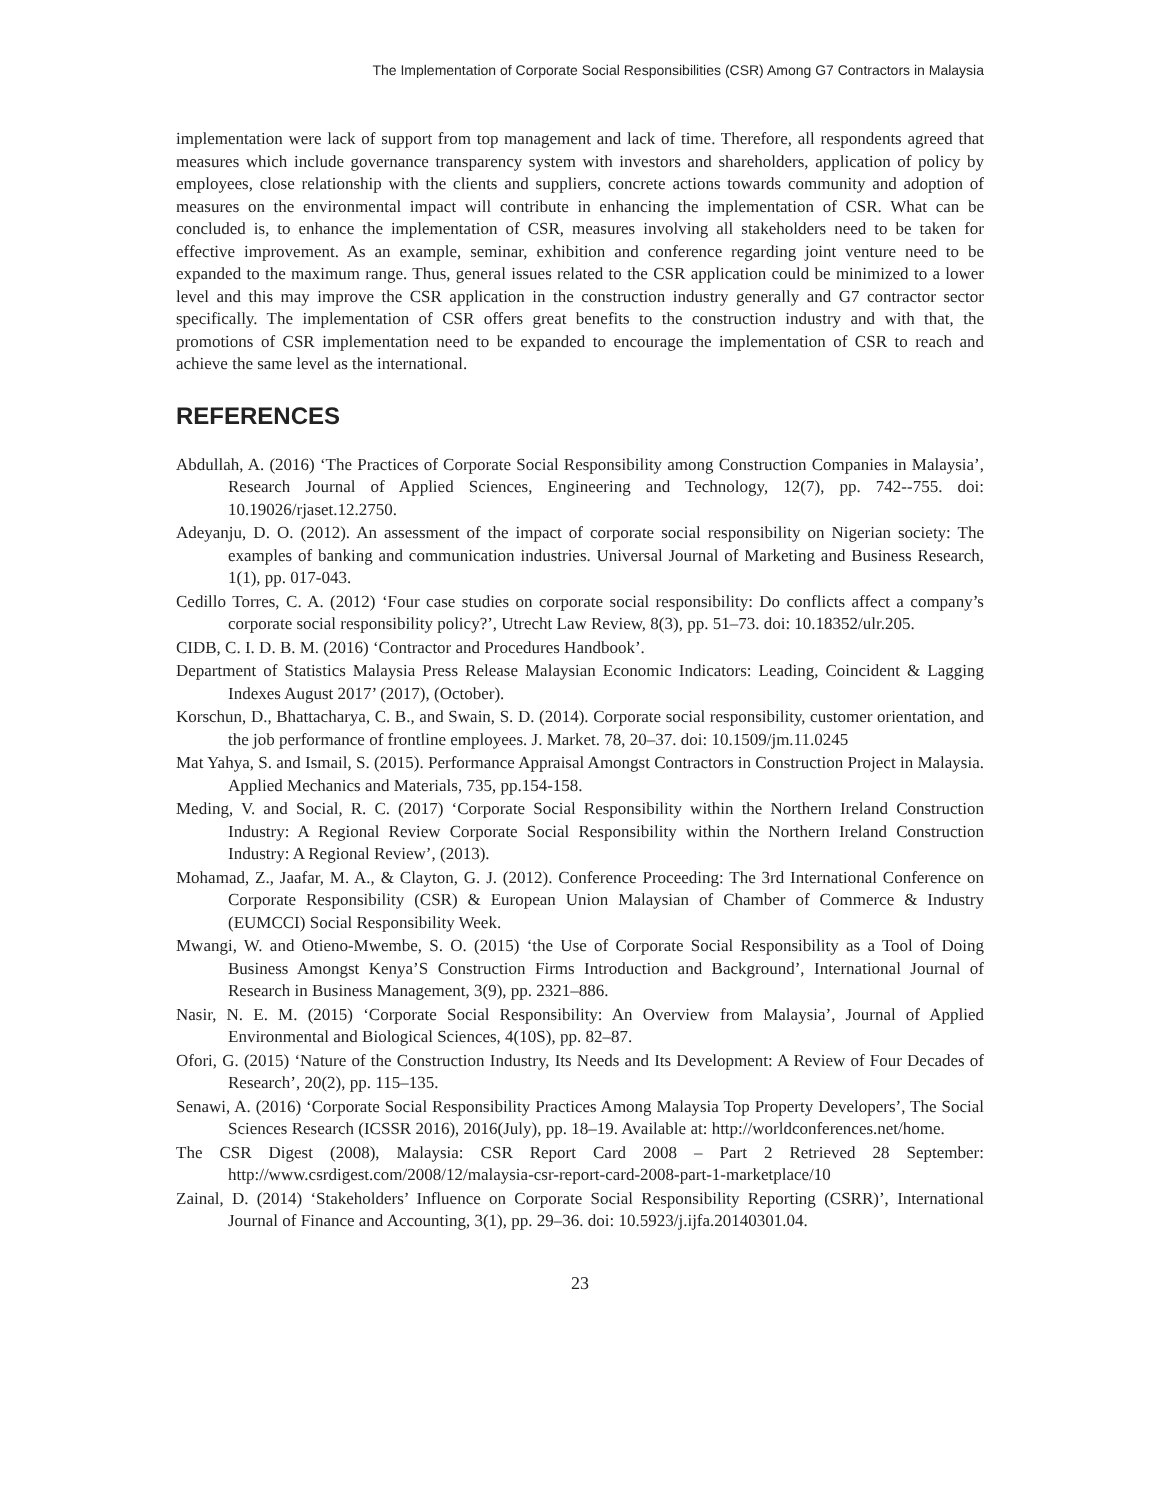The Implementation of Corporate Social Responsibilities (CSR) Among G7 Contractors in Malaysia
implementation were lack of support from top management and lack of time. Therefore, all respondents agreed that measures which include governance transparency system with investors and shareholders, application of policy by employees, close relationship with the clients and suppliers, concrete actions towards community and adoption of measures on the environmental impact will contribute in enhancing the implementation of CSR. What can be concluded is, to enhance the implementation of CSR, measures involving all stakeholders need to be taken for effective improvement. As an example, seminar, exhibition and conference regarding joint venture need to be expanded to the maximum range. Thus, general issues related to the CSR application could be minimized to a lower level and this may improve the CSR application in the construction industry generally and G7 contractor sector specifically. The implementation of CSR offers great benefits to the construction industry and with that, the promotions of CSR implementation need to be expanded to encourage the implementation of CSR to reach and achieve the same level as the international.
REFERENCES
Abdullah, A. (2016) ‘The Practices of Corporate Social Responsibility among Construction Companies in Malaysia’, Research Journal of Applied Sciences, Engineering and Technology, 12(7), pp. 742--755. doi: 10.19026/rjaset.12.2750.
Adeyanju, D. O. (2012). An assessment of the impact of corporate social responsibility on Nigerian society: The examples of banking and communication industries. Universal Journal of Marketing and Business Research, 1(1), pp. 017-043.
Cedillo Torres, C. A. (2012) ‘Four case studies on corporate social responsibility: Do conflicts affect a company’s corporate social responsibility policy?’, Utrecht Law Review, 8(3), pp. 51–73. doi: 10.18352/ulr.205.
CIDB, C. I. D. B. M. (2016) ‘Contractor and Procedures Handbook’.
Department of Statistics Malaysia Press Release Malaysian Economic Indicators: Leading, Coincident & Lagging Indexes August 2017’ (2017), (October).
Korschun, D., Bhattacharya, C. B., and Swain, S. D. (2014). Corporate social responsibility, customer orientation, and the job performance of frontline employees. J. Market. 78, 20–37. doi: 10.1509/jm.11.0245
Mat Yahya, S. and Ismail, S. (2015). Performance Appraisal Amongst Contractors in Construction Project in Malaysia. Applied Mechanics and Materials, 735, pp.154-158.
Meding, V. and Social, R. C. (2017) ‘Corporate Social Responsibility within the Northern Ireland Construction Industry: A Regional Review Corporate Social Responsibility within the Northern Ireland Construction Industry: A Regional Review’, (2013).
Mohamad, Z., Jaafar, M. A., & Clayton, G. J. (2012). Conference Proceeding: The 3rd International Conference on Corporate Responsibility (CSR) & European Union Malaysian of Chamber of Commerce & Industry (EUMCCI) Social Responsibility Week.
Mwangi, W. and Otieno-Mwembe, S. O. (2015) ‘the Use of Corporate Social Responsibility as a Tool of Doing Business Amongst Kenya’S Construction Firms Introduction and Background’, International Journal of Research in Business Management, 3(9), pp. 2321–886.
Nasir, N. E. M. (2015) ‘Corporate Social Responsibility: An Overview from Malaysia’, Journal of Applied Environmental and Biological Sciences, 4(10S), pp. 82–87.
Ofori, G. (2015) ‘Nature of the Construction Industry, Its Needs and Its Development: A Review of Four Decades of Research’, 20(2), pp. 115–135.
Senawi, A. (2016) ‘Corporate Social Responsibility Practices Among Malaysia Top Property Developers’, The Social Sciences Research (ICSSR 2016), 2016(July), pp. 18–19. Available at: http://worldconferences.net/home.
The CSR Digest (2008), Malaysia: CSR Report Card 2008 – Part 2 Retrieved 28 September: http://www.csrdigest.com/2008/12/malaysia-csr-report-card-2008-part-1-marketplace/10
Zainal, D. (2014) ‘Stakeholders’ Influence on Corporate Social Responsibility Reporting (CSRR)’, International Journal of Finance and Accounting, 3(1), pp. 29–36. doi: 10.5923/j.ijfa.20140301.04.
23